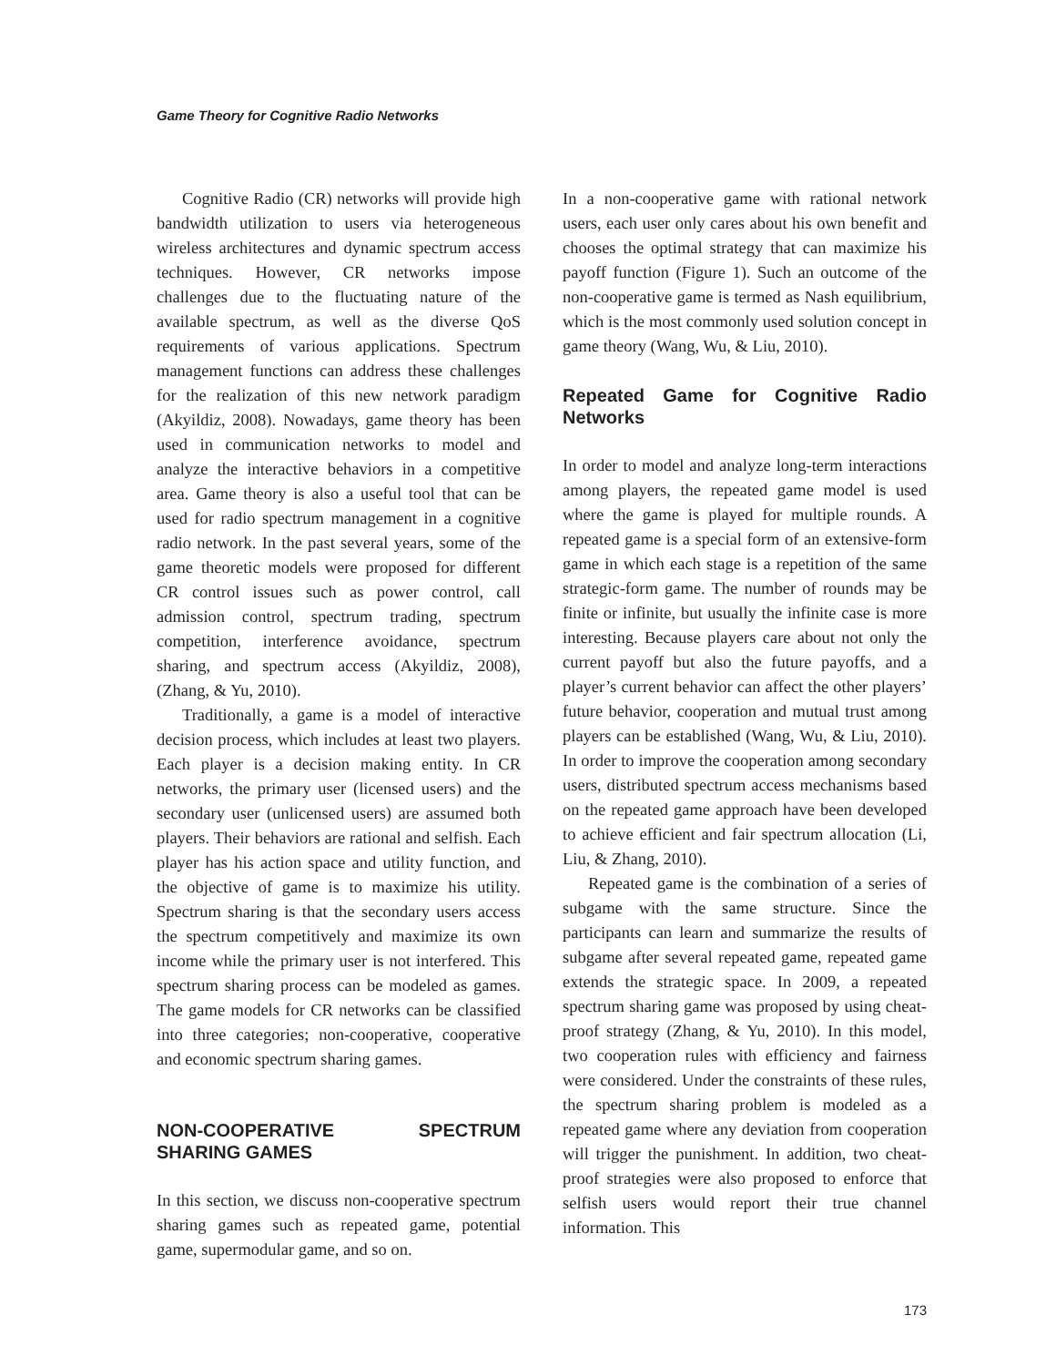Game Theory for Cognitive Radio Networks
Cognitive Radio (CR) networks will provide high bandwidth utilization to users via heterogeneous wireless architectures and dynamic spectrum access techniques. However, CR networks impose challenges due to the fluctuating nature of the available spectrum, as well as the diverse QoS requirements of various applications. Spectrum management functions can address these challenges for the realization of this new network paradigm (Akyildiz, 2008). Nowadays, game theory has been used in communication networks to model and analyze the interactive behaviors in a competitive area. Game theory is also a useful tool that can be used for radio spectrum management in a cognitive radio network. In the past several years, some of the game theoretic models were proposed for different CR control issues such as power control, call admission control, spectrum trading, spectrum competition, interference avoidance, spectrum sharing, and spectrum access (Akyildiz, 2008), (Zhang, & Yu, 2010).
Traditionally, a game is a model of interactive decision process, which includes at least two players. Each player is a decision making entity. In CR networks, the primary user (licensed users) and the secondary user (unlicensed users) are assumed both players. Their behaviors are rational and selfish. Each player has his action space and utility function, and the objective of game is to maximize his utility. Spectrum sharing is that the secondary users access the spectrum competitively and maximize its own income while the primary user is not interfered. This spectrum sharing process can be modeled as games. The game models for CR networks can be classified into three categories; non-cooperative, cooperative and economic spectrum sharing games.
NON-COOPERATIVE SPECTRUM SHARING GAMES
In this section, we discuss non-cooperative spectrum sharing games such as repeated game, potential game, supermodular game, and so on.
In a non-cooperative game with rational network users, each user only cares about his own benefit and chooses the optimal strategy that can maximize his payoff function (Figure 1). Such an outcome of the non-cooperative game is termed as Nash equilibrium, which is the most commonly used solution concept in game theory (Wang, Wu, & Liu, 2010).
Repeated Game for Cognitive Radio Networks
In order to model and analyze long-term interactions among players, the repeated game model is used where the game is played for multiple rounds. A repeated game is a special form of an extensive-form game in which each stage is a repetition of the same strategic-form game. The number of rounds may be finite or infinite, but usually the infinite case is more interesting. Because players care about not only the current payoff but also the future payoffs, and a player’s current behavior can affect the other players’ future behavior, cooperation and mutual trust among players can be established (Wang, Wu, & Liu, 2010). In order to improve the cooperation among secondary users, distributed spectrum access mechanisms based on the repeated game approach have been developed to achieve efficient and fair spectrum allocation (Li, Liu, & Zhang, 2010).
Repeated game is the combination of a series of subgame with the same structure. Since the participants can learn and summarize the results of subgame after several repeated game, repeated game extends the strategic space. In 2009, a repeated spectrum sharing game was proposed by using cheat-proof strategy (Zhang, & Yu, 2010). In this model, two cooperation rules with efficiency and fairness were considered. Under the constraints of these rules, the spectrum sharing problem is modeled as a repeated game where any deviation from cooperation will trigger the punishment. In addition, two cheat-proof strategies were also proposed to enforce that selfish users would report their true channel information. This
173